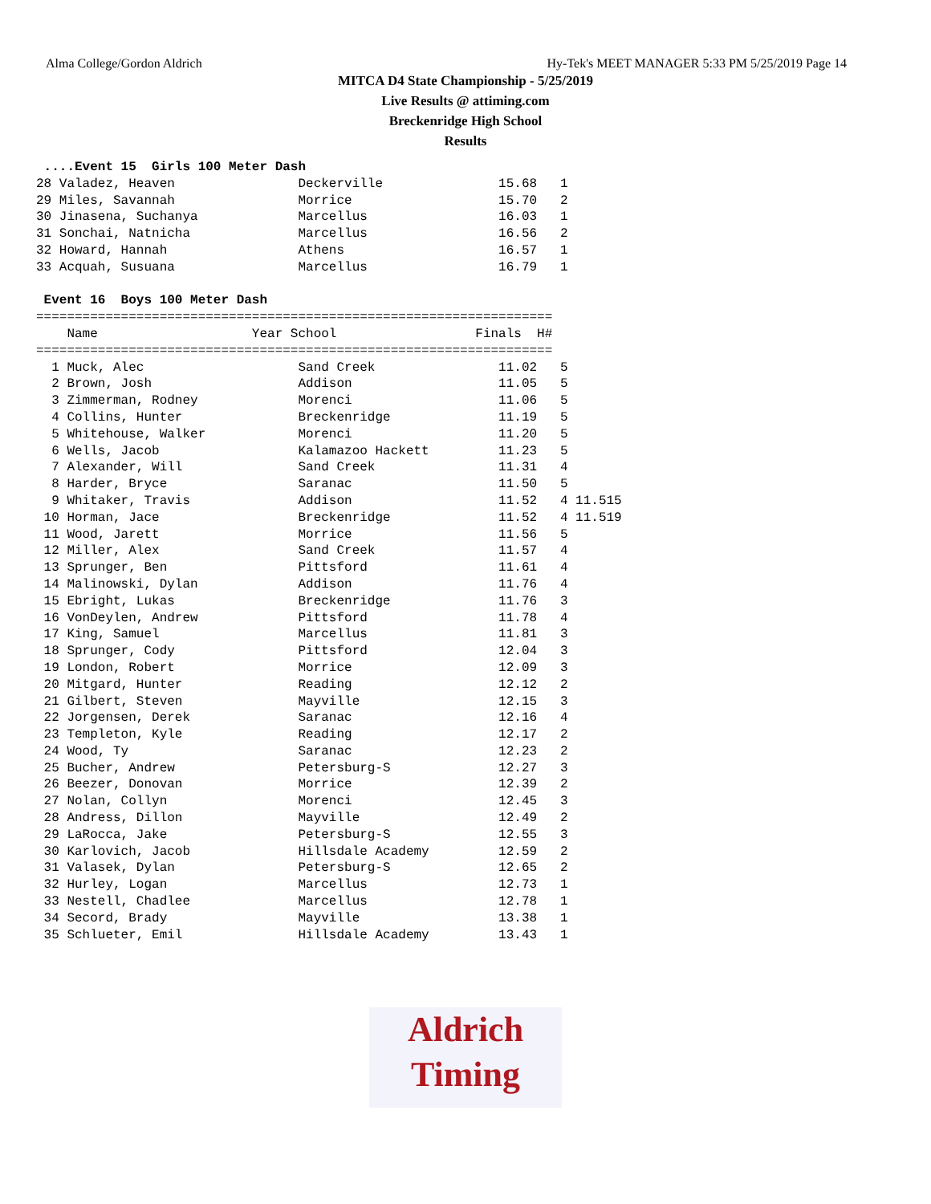Alma College/Gordon Aldrich Hy-Tek's MEET MANAGER 5:33 PM 5/25/2019 Page 14
MITCA D4 State Championship - 5/25/2019
Live Results @ attiming.com
Breckenridge High School
Results
 ....Event 15  Girls 100 Meter Dash
28 Valadez, Heaven                Deckerville               15.68   1
29 Miles, Savannah                Morrice                   15.70   2
30 Jinasena, Suchanya             Marcellus                 16.03   1
31 Sonchai, Natnicha              Marcellus                 16.56   2
32 Howard, Hannah                 Athens                    16.57   1
33 Acquah, Susuana                Marcellus                 16.79   1

 Event 16  Boys 100 Meter Dash
===================================================================
    Name                    Year School                  Finals  H#
===================================================================
  1 Muck, Alec                    Sand Creek                11.02   5
  2 Brown, Josh                   Addison                   11.05   5
  3 Zimmerman, Rodney             Morenci                   11.06   5
  4 Collins, Hunter               Breckenridge              11.19   5
  5 Whitehouse, Walker            Morenci                   11.20   5
  6 Wells, Jacob                  Kalamazoo Hackett         11.23   5
  7 Alexander, Will               Sand Creek                11.31   4
  8 Harder, Bryce                 Saranac                   11.50   5
  9 Whitaker, Travis              Addison                   11.52   4 11.515
 10 Horman, Jace                  Breckenridge              11.52   4 11.519
 11 Wood, Jarett                  Morrice                   11.56   5
 12 Miller, Alex                  Sand Creek                11.57   4
 13 Sprunger, Ben                 Pittsford                 11.61   4
 14 Malinowski, Dylan             Addison                   11.76   4
 15 Ebright, Lukas                Breckenridge              11.76   3
 16 VonDeylen, Andrew             Pittsford                 11.78   4
 17 King, Samuel                  Marcellus                 11.81   3
 18 Sprunger, Cody                Pittsford                 12.04   3
 19 London, Robert                Morrice                   12.09   3
 20 Mitgard, Hunter               Reading                   12.12   2
 21 Gilbert, Steven               Mayville                  12.15   3
 22 Jorgensen, Derek              Saranac                   12.16   4
 23 Templeton, Kyle               Reading                   12.17   2
 24 Wood, Ty                      Saranac                   12.23   2
 25 Bucher, Andrew                Petersburg-S              12.27   3
 26 Beezer, Donovan               Morrice                   12.39   2
 27 Nolan, Collyn                 Morenci                   12.45   3
 28 Andress, Dillon               Mayville                  12.49   2
 29 LaRocca, Jake                 Petersburg-S              12.55   3
 30 Karlovich, Jacob              Hillsdale Academy         12.59   2
 31 Valasek, Dylan                Petersburg-S              12.65   2
 32 Hurley, Logan                 Marcellus                 12.73   1
 33 Nestell, Chadlee              Marcellus                 12.78   1
 34 Secord, Brady                 Mayville                  13.38   1
 35 Schlueter, Emil               Hillsdale Academy         13.43   1
Aldrich
Timing